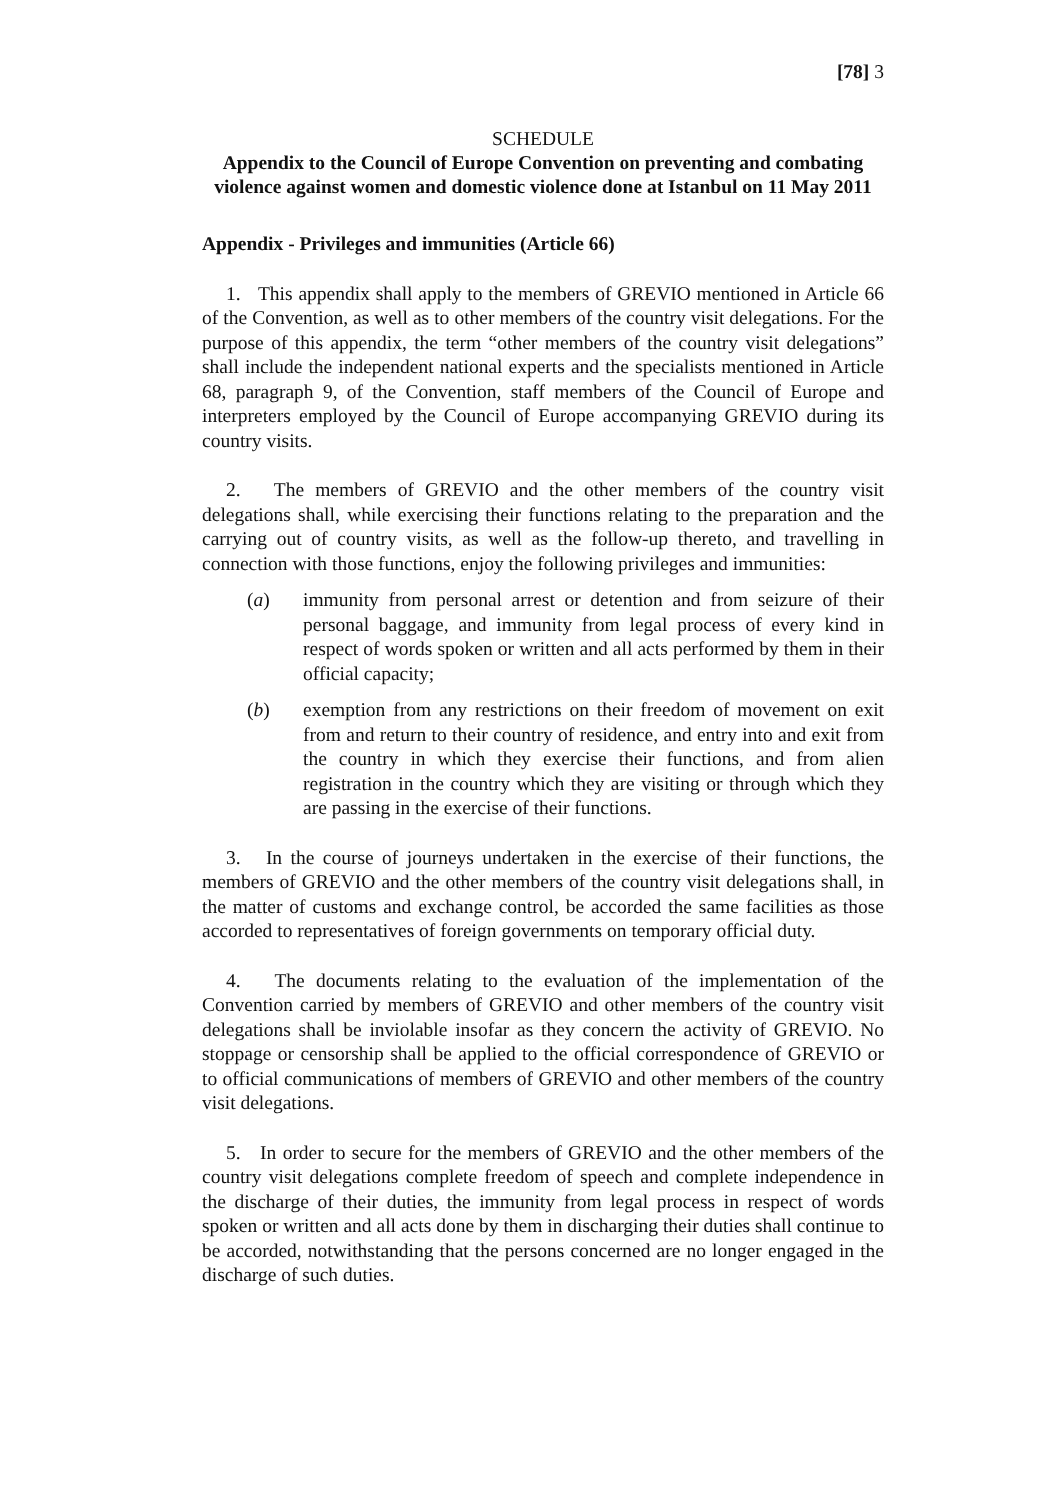[78] 3
SCHEDULE
Appendix to the Council of Europe Convention on preventing and combating violence against women and domestic violence done at Istanbul on 11 May 2011
Appendix - Privileges and immunities (Article 66)
1. This appendix shall apply to the members of GREVIO mentioned in Article 66 of the Convention, as well as to other members of the country visit delegations. For the purpose of this appendix, the term “other members of the country visit delegations” shall include the independent national experts and the specialists mentioned in Article 68, paragraph 9, of the Convention, staff members of the Council of Europe and interpreters employed by the Council of Europe accompanying GREVIO during its country visits.
2. The members of GREVIO and the other members of the country visit delegations shall, while exercising their functions relating to the preparation and the carrying out of country visits, as well as the follow-up thereto, and travelling in connection with those functions, enjoy the following privileges and immunities:
(a) immunity from personal arrest or detention and from seizure of their personal baggage, and immunity from legal process of every kind in respect of words spoken or written and all acts performed by them in their official capacity;
(b) exemption from any restrictions on their freedom of movement on exit from and return to their country of residence, and entry into and exit from the country in which they exercise their functions, and from alien registration in the country which they are visiting or through which they are passing in the exercise of their functions.
3. In the course of journeys undertaken in the exercise of their functions, the members of GREVIO and the other members of the country visit delegations shall, in the matter of customs and exchange control, be accorded the same facilities as those accorded to representatives of foreign governments on temporary official duty.
4. The documents relating to the evaluation of the implementation of the Convention carried by members of GREVIO and other members of the country visit delegations shall be inviolable insofar as they concern the activity of GREVIO. No stoppage or censorship shall be applied to the official correspondence of GREVIO or to official communications of members of GREVIO and other members of the country visit delegations.
5. In order to secure for the members of GREVIO and the other members of the country visit delegations complete freedom of speech and complete independence in the discharge of their duties, the immunity from legal process in respect of words spoken or written and all acts done by them in discharging their duties shall continue to be accorded, notwithstanding that the persons concerned are no longer engaged in the discharge of such duties.